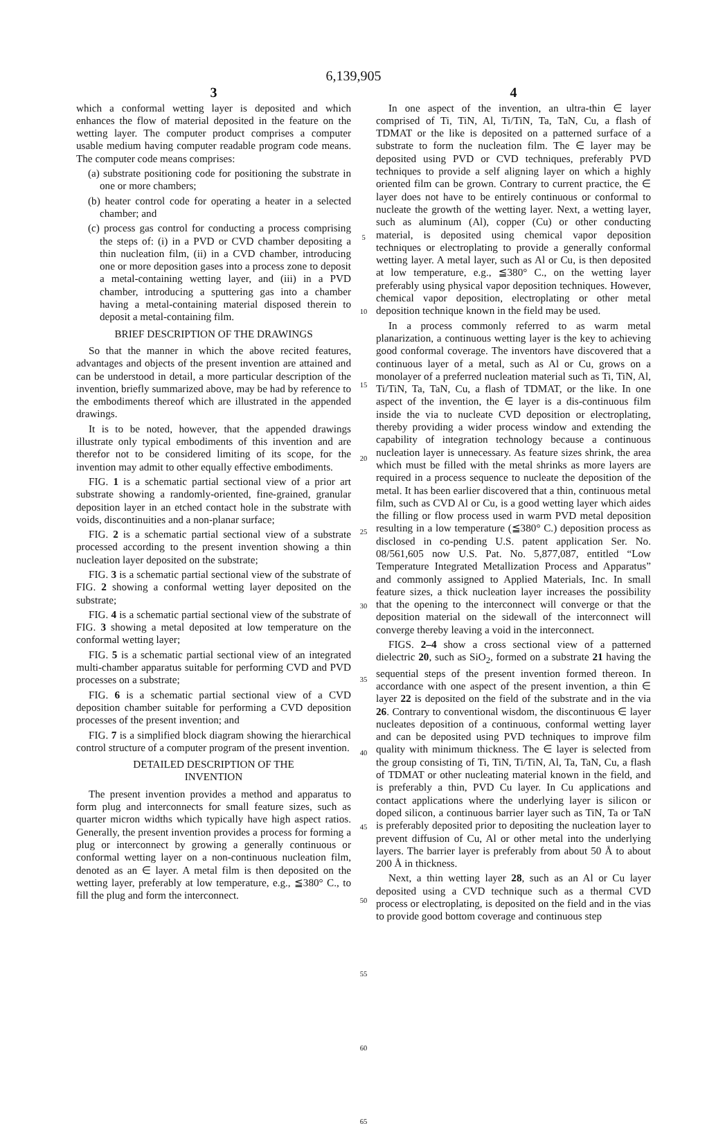6,139,905
3
which a conformal wetting layer is deposited and which enhances the flow of material deposited in the feature on the wetting layer. The computer product comprises a computer usable medium having computer readable program code means. The computer code means comprises:
(a) substrate positioning code for positioning the substrate in one or more chambers;
(b) heater control code for operating a heater in a selected chamber; and
(c) process gas control for conducting a process comprising the steps of: (i) in a PVD or CVD chamber depositing a thin nucleation film, (ii) in a CVD chamber, introducing one or more deposition gases into a process zone to deposit a metal-containing wetting layer, and (iii) in a PVD chamber, introducing a sputtering gas into a chamber having a metal-containing material disposed therein to deposit a metal-containing film.
BRIEF DESCRIPTION OF THE DRAWINGS
So that the manner in which the above recited features, advantages and objects of the present invention are attained and can be understood in detail, a more particular description of the invention, briefly summarized above, may be had by reference to the embodiments thereof which are illustrated in the appended drawings.
It is to be noted, however, that the appended drawings illustrate only typical embodiments of this invention and are therefor not to be considered limiting of its scope, for the invention may admit to other equally effective embodiments.
FIG. 1 is a schematic partial sectional view of a prior art substrate showing a randomly-oriented, fine-grained, granular deposition layer in an etched contact hole in the substrate with voids, discontinuities and a non-planar surface;
FIG. 2 is a schematic partial sectional view of a substrate processed according to the present invention showing a thin nucleation layer deposited on the substrate;
FIG. 3 is a schematic partial sectional view of the substrate of FIG. 2 showing a conformal wetting layer deposited on the substrate;
FIG. 4 is a schematic partial sectional view of the substrate of FIG. 3 showing a metal deposited at low temperature on the conformal wetting layer;
FIG. 5 is a schematic partial sectional view of an integrated multi-chamber apparatus suitable for performing CVD and PVD processes on a substrate;
FIG. 6 is a schematic partial sectional view of a CVD deposition chamber suitable for performing a CVD deposition processes of the present invention; and
FIG. 7 is a simplified block diagram showing the hierarchical control structure of a computer program of the present invention.
DETAILED DESCRIPTION OF THE
INVENTION
The present invention provides a method and apparatus to form plug and interconnects for small feature sizes, such as quarter micron widths which typically have high aspect ratios. Generally, the present invention provides a process for forming a plug or interconnect by growing a generally continuous or conformal wetting layer on a non-continuous nucleation film, denoted as an ∈ layer. A metal film is then deposited on the wetting layer, preferably at low temperature, e.g., ≦380° C., to fill the plug and form the interconnect.
5
10
15
20
25
30
35
40
45
50
55
60
65
4
In one aspect of the invention, an ultra-thin ∈ layer comprised of Ti, TiN, Al, Ti/TiN, Ta, TaN, Cu, a flash of TDMAT or the like is deposited on a patterned surface of a substrate to form the nucleation film. The ∈ layer may be deposited using PVD or CVD techniques, preferably PVD techniques to provide a self aligning layer on which a highly oriented film can be grown. Contrary to current practice, the ∈ layer does not have to be entirely continuous or conformal to nucleate the growth of the wetting layer. Next, a wetting layer, such as aluminum (Al), copper (Cu) or other conducting material, is deposited using chemical vapor deposition techniques or electroplating to provide a generally conformal wetting layer. A metal layer, such as Al or Cu, is then deposited at low temperature, e.g., ≦380° C., on the wetting layer preferably using physical vapor deposition techniques. However, chemical vapor deposition, electroplating or other metal deposition technique known in the field may be used.
In a process commonly referred to as warm metal planarization, a continuous wetting layer is the key to achieving good conformal coverage. The inventors have discovered that a continuous layer of a metal, such as Al or Cu, grows on a monolayer of a preferred nucleation material such as Ti, TiN, Al, Ti/TiN, Ta, TaN, Cu, a flash of TDMAT, or the like. In one aspect of the invention, the ∈ layer is a dis-continuous film inside the via to nucleate CVD deposition or electroplating, thereby providing a wider process window and extending the capability of integration technology because a continuous nucleation layer is unnecessary. As feature sizes shrink, the area which must be filled with the metal shrinks as more layers are required in a process sequence to nucleate the deposition of the metal. It has been earlier discovered that a thin, continuous metal film, such as CVD Al or Cu, is a good wetting layer which aides the filling or flow process used in warm PVD metal deposition resulting in a low temperature (≦380° C.) deposition process as disclosed in co-pending U.S. patent application Ser. No. 08/561,605 now U.S. Pat. No. 5,877,087, entitled “Low Temperature Integrated Metallization Process and Apparatus” and commonly assigned to Applied Materials, Inc. In small feature sizes, a thick nucleation layer increases the possibility that the opening to the interconnect will converge or that the deposition material on the sidewall of the interconnect will converge thereby leaving a void in the interconnect.
FIGS. 2–4 show a cross sectional view of a patterned dielectric 20, such as SiO<sub>2</sub>, formed on a substrate 21 having the sequential steps of the present invention formed thereon. In accordance with one aspect of the present invention, a thin ∈ layer 22 is deposited on the field of the substrate and in the via 26. Contrary to conventional wisdom, the discontinuous ∈ layer nucleates deposition of a continuous, conformal wetting layer and can be deposited using PVD techniques to improve film quality with minimum thickness. The ∈ layer is selected from the group consisting of Ti, TiN, Ti/TiN, Al, Ta, TaN, Cu, a flash of TDMAT or other nucleating material known in the field, and is preferably a thin, PVD Cu layer. In Cu applications and contact applications where the underlying layer is silicon or doped silicon, a continuous barrier layer such as TiN, Ta or TaN is preferably deposited prior to depositing the nucleation layer to prevent diffusion of Cu, Al or other metal into the underlying layers. The barrier layer is preferably from about 50 Å to about 200 Å in thickness.
Next, a thin wetting layer 28, such as an Al or Cu layer deposited using a CVD technique such as a thermal CVD process or electroplating, is deposited on the field and in the vias to provide good bottom coverage and continuous step